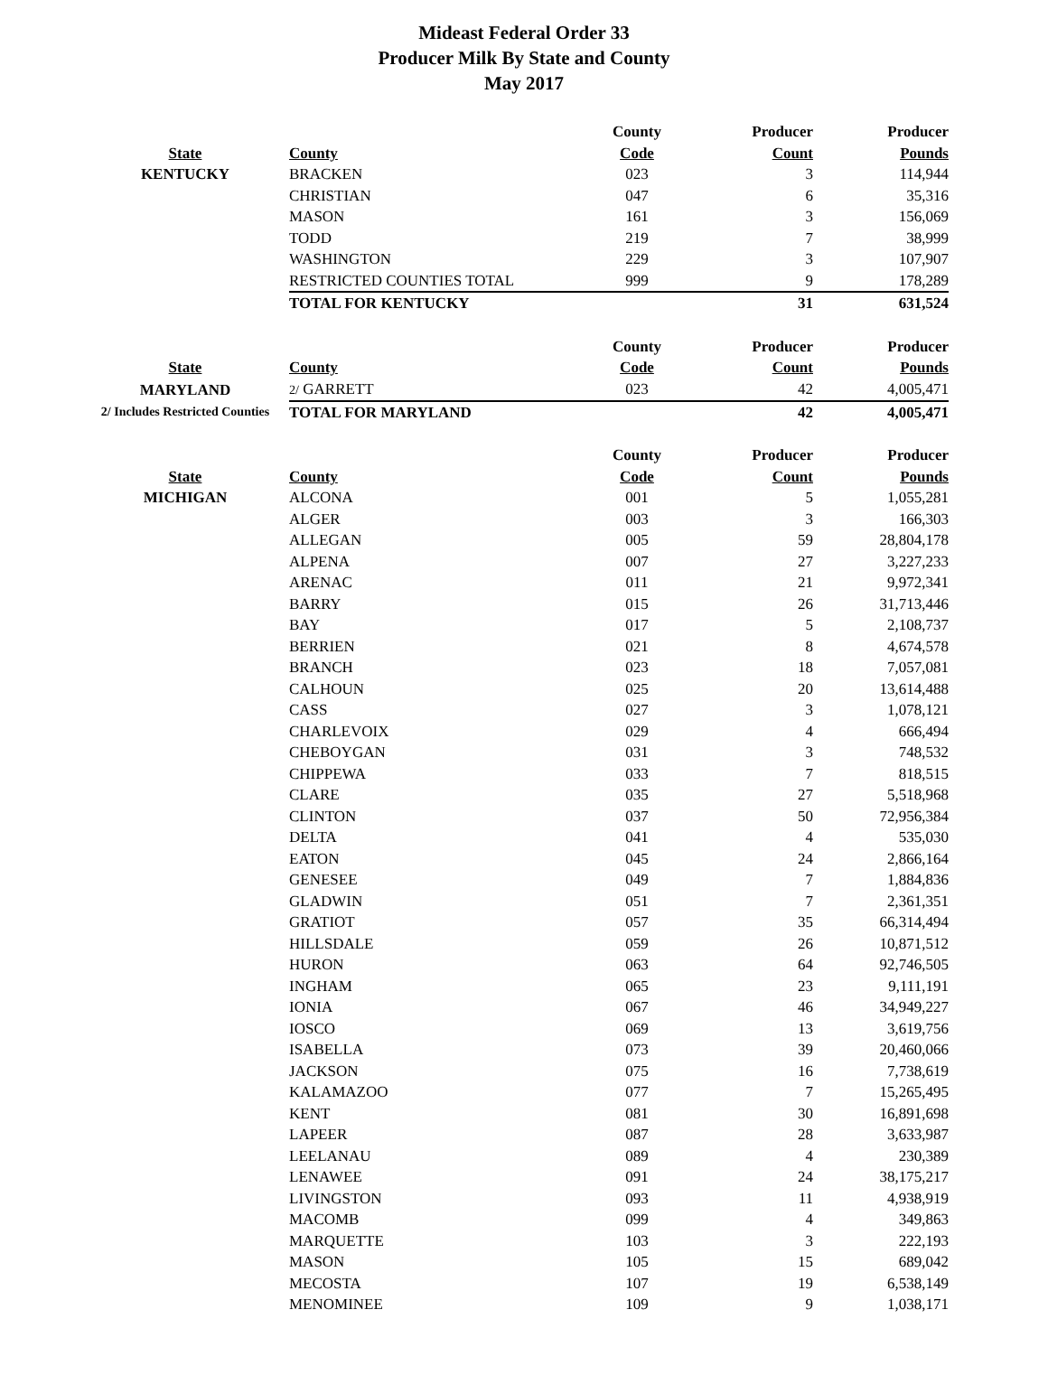Mideast Federal Order 33
Producer Milk By State and County
May 2017
| | | County | Producer | Producer |
| --- | --- | --- | --- | --- |
| State | County | Code | Count | Pounds |
| KENTUCKY | BRACKEN | 023 | 3 | 114,944 |
| | CHRISTIAN | 047 | 6 | 35,316 |
| | MASON | 161 | 3 | 156,069 |
| | TODD | 219 | 7 | 38,999 |
| | WASHINGTON | 229 | 3 | 107,907 |
| | RESTRICTED COUNTIES TOTAL | 999 | 9 | 178,289 |
| | TOTAL FOR KENTUCKY | | 31 | 631,524 |
| | | County | Producer | Producer |
| --- | --- | --- | --- | --- |
| State | County | Code | Count | Pounds |
| MARYLAND | 2/ GARRETT | 023 | 42 | 4,005,471 |
| 2/ Includes Restricted Counties | TOTAL FOR MARYLAND | | 42 | 4,005,471 |
| | | County | Producer | Producer |
| --- | --- | --- | --- | --- |
| State | County | Code | Count | Pounds |
| MICHIGAN | ALCONA | 001 | 5 | 1,055,281 |
| | ALGER | 003 | 3 | 166,303 |
| | ALLEGAN | 005 | 59 | 28,804,178 |
| | ALPENA | 007 | 27 | 3,227,233 |
| | ARENAC | 011 | 21 | 9,972,341 |
| | BARRY | 015 | 26 | 31,713,446 |
| | BAY | 017 | 5 | 2,108,737 |
| | BERRIEN | 021 | 8 | 4,674,578 |
| | BRANCH | 023 | 18 | 7,057,081 |
| | CALHOUN | 025 | 20 | 13,614,488 |
| | CASS | 027 | 3 | 1,078,121 |
| | CHARLEVOIX | 029 | 4 | 666,494 |
| | CHEBOYGAN | 031 | 3 | 748,532 |
| | CHIPPEWA | 033 | 7 | 818,515 |
| | CLARE | 035 | 27 | 5,518,968 |
| | CLINTON | 037 | 50 | 72,956,384 |
| | DELTA | 041 | 4 | 535,030 |
| | EATON | 045 | 24 | 2,866,164 |
| | GENESEE | 049 | 7 | 1,884,836 |
| | GLADWIN | 051 | 7 | 2,361,351 |
| | GRATIOT | 057 | 35 | 66,314,494 |
| | HILLSDALE | 059 | 26 | 10,871,512 |
| | HURON | 063 | 64 | 92,746,505 |
| | INGHAM | 065 | 23 | 9,111,191 |
| | IONIA | 067 | 46 | 34,949,227 |
| | IOSCO | 069 | 13 | 3,619,756 |
| | ISABELLA | 073 | 39 | 20,460,066 |
| | JACKSON | 075 | 16 | 7,738,619 |
| | KALAMAZOO | 077 | 7 | 15,265,495 |
| | KENT | 081 | 30 | 16,891,698 |
| | LAPEER | 087 | 28 | 3,633,987 |
| | LEELANAU | 089 | 4 | 230,389 |
| | LENAWEE | 091 | 24 | 38,175,217 |
| | LIVINGSTON | 093 | 11 | 4,938,919 |
| | MACOMB | 099 | 4 | 349,863 |
| | MARQUETTE | 103 | 3 | 222,193 |
| | MASON | 105 | 15 | 689,042 |
| | MECOSTA | 107 | 19 | 6,538,149 |
| | MENOMINEE | 109 | 9 | 1,038,171 |